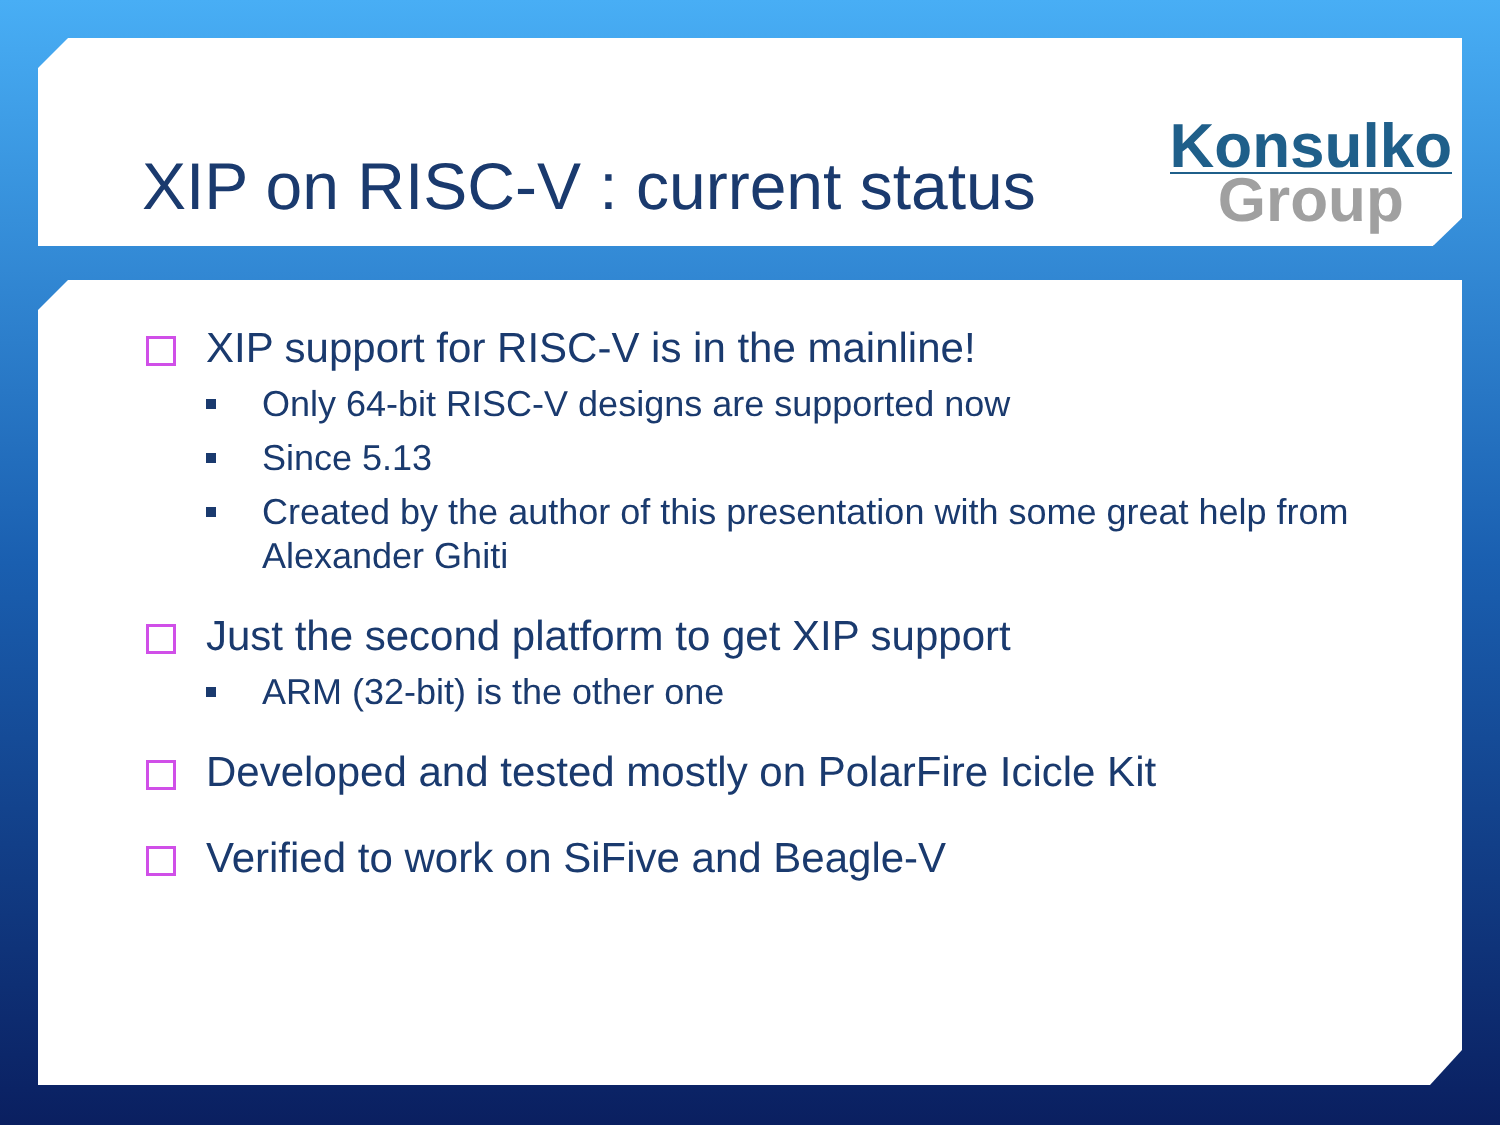XIP on RISC-V : current status
Konsulko
Group
XIP support for RISC-V is in the mainline!
Only 64-bit RISC-V designs are supported now
Since 5.13
Created by the author of this presentation with some great help from Alexander Ghiti
Just the second platform to get XIP support
ARM (32-bit) is the other one
Developed and tested mostly on PolarFire Icicle Kit
Verified to work on SiFive and Beagle-V